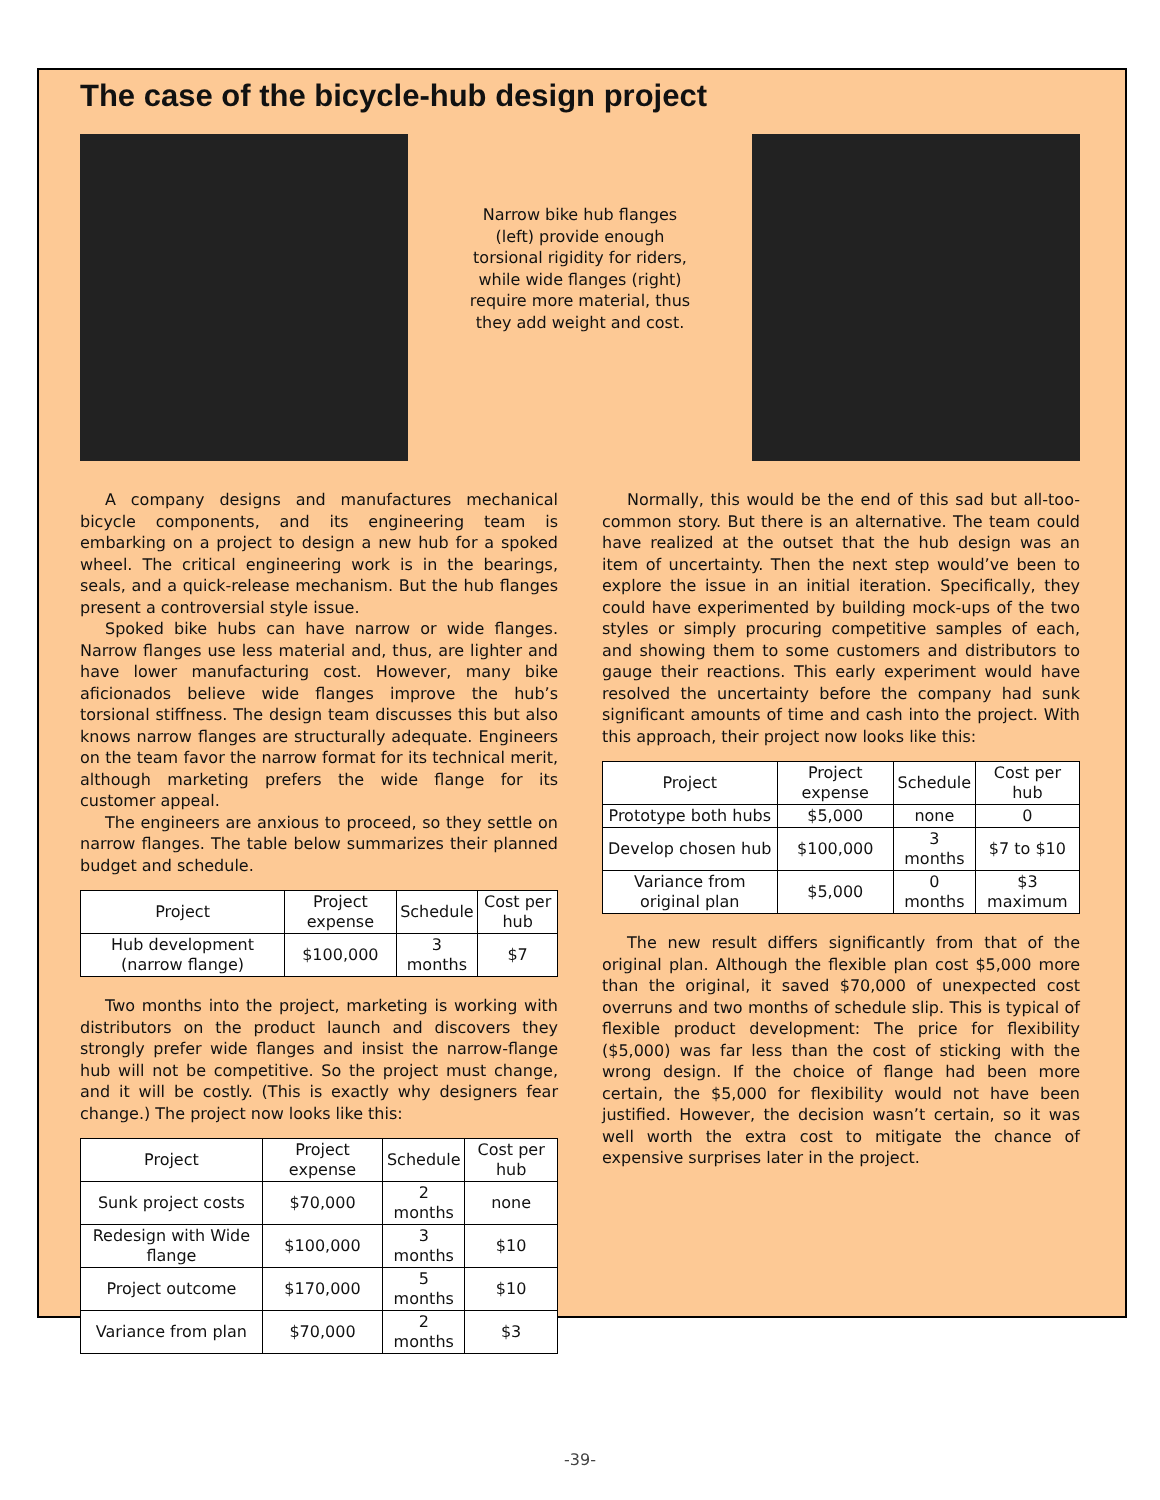The case of the bicycle-hub design project
Narrow bike hub flanges (left) provide enough torsional rigidity for riders, while wide flanges (right) require more material, thus they add weight and cost.
A company designs and manufactures mechanical bicycle components, and its engineering team is embarking on a project to design a new hub for a spoked wheel. The critical engineering work is in the bearings, seals, and a quick-release mechanism. But the hub flanges present a controversial style issue.
Spoked bike hubs can have narrow or wide flanges. Narrow flanges use less material and, thus, are lighter and have lower manufacturing cost. However, many bike aficionados believe wide flanges improve the hub’s torsional stiffness. The design team discusses this but also knows narrow flanges are structurally adequate. Engineers on the team favor the narrow format for its technical merit, although marketing prefers the wide flange for its customer appeal.
The engineers are anxious to proceed, so they settle on narrow flanges. The table below summarizes their planned budget and schedule.
| Project | Project expense | Schedule | Cost per hub |
| --- | --- | --- | --- |
| Hub development (narrow flange) | $100,000 | 3 months | $7 |
Two months into the project, marketing is working with distributors on the product launch and discovers they strongly prefer wide flanges and insist the narrow-flange hub will not be competitive. So the project must change, and it will be costly. (This is exactly why designers fear change.) The project now looks like this:
| Project | Project expense | Schedule | Cost per hub |
| --- | --- | --- | --- |
| Sunk project costs | $70,000 | 2 months | none |
| Redesign with Wide flange | $100,000 | 3 months | $10 |
| Project outcome | $170,000 | 5 months | $10 |
| Variance from plan | $70,000 | 2 months | $3 |
Normally, this would be the end of this sad but all-too-common story. But there is an alternative. The team could have realized at the outset that the hub design was an item of uncertainty. Then the next step would’ve been to explore the issue in an initial iteration. Specifically, they could have experimented by building mock-ups of the two styles or simply procuring competitive samples of each, and showing them to some customers and distributors to gauge their reactions. This early experiment would have resolved the uncertainty before the company had sunk significant amounts of time and cash into the project. With this approach, their project now looks like this:
| Project | Project expense | Schedule | Cost per hub |
| --- | --- | --- | --- |
| Prototype both hubs | $5,000 | none | 0 |
| Develop chosen hub | $100,000 | 3 months | $7 to $10 |
| Variance from original plan | $5,000 | 0 months | $3 maximum |
The new result differs significantly from that of the original plan. Although the flexible plan cost $5,000 more than the original, it saved $70,000 of unexpected cost overruns and two months of schedule slip. This is typical of flexible product development: The price for flexibility ($5,000) was far less than the cost of sticking with the wrong design. If the choice of flange had been more certain, the $5,000 for flexibility would not have been justified. However, the decision wasn’t certain, so it was well worth the extra cost to mitigate the chance of expensive surprises later in the project.
-39-